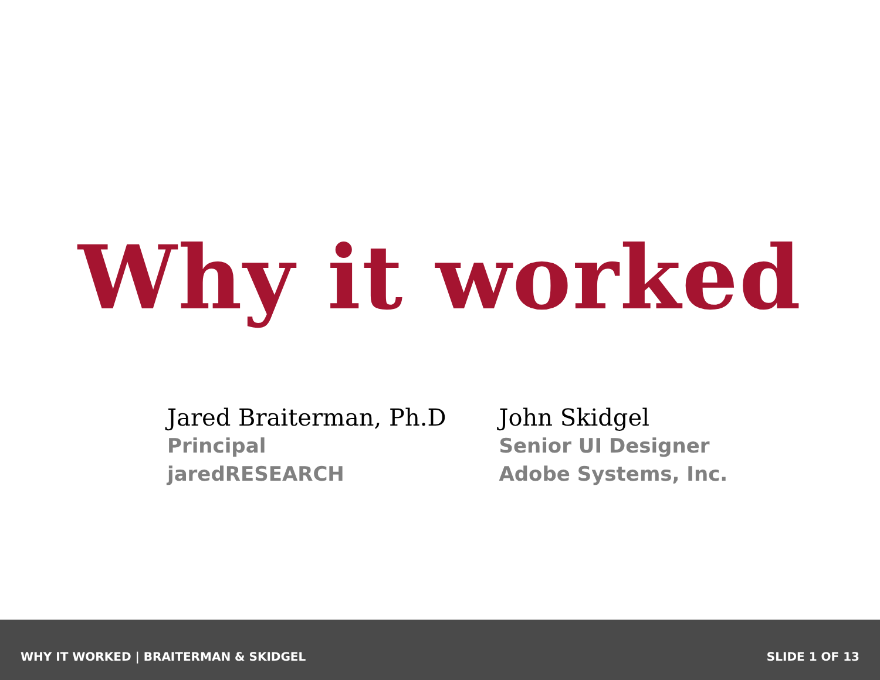Why it worked
Jared Braiterman, Ph.D
Principal
jaredRESEARCH
John Skidgel
Senior UI Designer
Adobe Systems, Inc.
WHY IT WORKED | BRAITERMAN & SKIDGEL SLIDE 1 OF 13